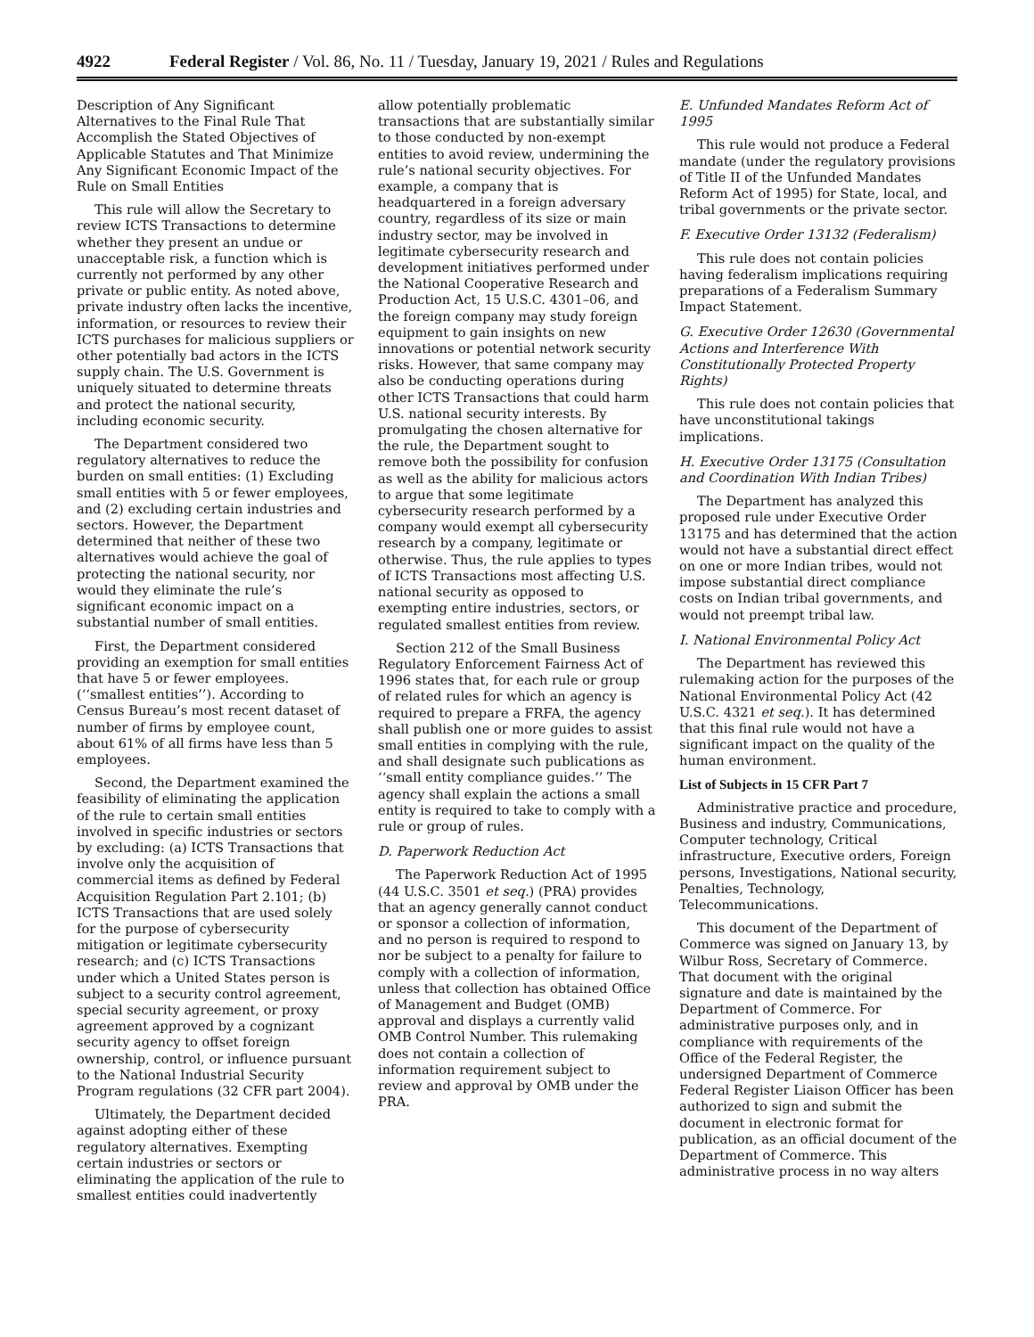4922 Federal Register / Vol. 86, No. 11 / Tuesday, January 19, 2021 / Rules and Regulations
Description of Any Significant Alternatives to the Final Rule That Accomplish the Stated Objectives of Applicable Statutes and That Minimize Any Significant Economic Impact of the Rule on Small Entities
This rule will allow the Secretary to review ICTS Transactions to determine whether they present an undue or unacceptable risk, a function which is currently not performed by any other private or public entity. As noted above, private industry often lacks the incentive, information, or resources to review their ICTS purchases for malicious suppliers or other potentially bad actors in the ICTS supply chain. The U.S. Government is uniquely situated to determine threats and protect the national security, including economic security.
The Department considered two regulatory alternatives to reduce the burden on small entities: (1) Excluding small entities with 5 or fewer employees, and (2) excluding certain industries and sectors. However, the Department determined that neither of these two alternatives would achieve the goal of protecting the national security, nor would they eliminate the rule’s significant economic impact on a substantial number of small entities.
First, the Department considered providing an exemption for small entities that have 5 or fewer employees. (‘‘smallest entities’’). According to Census Bureau’s most recent dataset of number of firms by employee count, about 61% of all firms have less than 5 employees.
Second, the Department examined the feasibility of eliminating the application of the rule to certain small entities involved in specific industries or sectors by excluding: (a) ICTS Transactions that involve only the acquisition of commercial items as defined by Federal Acquisition Regulation Part 2.101; (b) ICTS Transactions that are used solely for the purpose of cybersecurity mitigation or legitimate cybersecurity research; and (c) ICTS Transactions under which a United States person is subject to a security control agreement, special security agreement, or proxy agreement approved by a cognizant security agency to offset foreign ownership, control, or influence pursuant to the National Industrial Security Program regulations (32 CFR part 2004).
Ultimately, the Department decided against adopting either of these regulatory alternatives. Exempting certain industries or sectors or eliminating the application of the rule to smallest entities could inadvertently
allow potentially problematic transactions that are substantially similar to those conducted by non-exempt entities to avoid review, undermining the rule’s national security objectives. For example, a company that is headquartered in a foreign adversary country, regardless of its size or main industry sector, may be involved in legitimate cybersecurity research and development initiatives performed under the National Cooperative Research and Production Act, 15 U.S.C. 4301–06, and the foreign company may study foreign equipment to gain insights on new innovations or potential network security risks. However, that same company may also be conducting operations during other ICTS Transactions that could harm U.S. national security interests. By promulgating the chosen alternative for the rule, the Department sought to remove both the possibility for confusion as well as the ability for malicious actors to argue that some legitimate cybersecurity research performed by a company would exempt all cybersecurity research by a company, legitimate or otherwise. Thus, the rule applies to types of ICTS Transactions most affecting U.S. national security as opposed to exempting entire industries, sectors, or regulated smallest entities from review.
Section 212 of the Small Business Regulatory Enforcement Fairness Act of 1996 states that, for each rule or group of related rules for which an agency is required to prepare a FRFA, the agency shall publish one or more guides to assist small entities in complying with the rule, and shall designate such publications as ‘‘small entity compliance guides.’’ The agency shall explain the actions a small entity is required to take to comply with a rule or group of rules.
D. Paperwork Reduction Act
The Paperwork Reduction Act of 1995 (44 U.S.C. 3501 et seq.) (PRA) provides that an agency generally cannot conduct or sponsor a collection of information, and no person is required to respond to nor be subject to a penalty for failure to comply with a collection of information, unless that collection has obtained Office of Management and Budget (OMB) approval and displays a currently valid OMB Control Number. This rulemaking does not contain a collection of information requirement subject to review and approval by OMB under the PRA.
E. Unfunded Mandates Reform Act of 1995
This rule would not produce a Federal mandate (under the regulatory provisions of Title II of the Unfunded Mandates Reform Act of 1995) for State, local, and tribal governments or the private sector.
F. Executive Order 13132 (Federalism)
This rule does not contain policies having federalism implications requiring preparations of a Federalism Summary Impact Statement.
G. Executive Order 12630 (Governmental Actions and Interference With Constitutionally Protected Property Rights)
This rule does not contain policies that have unconstitutional takings implications.
H. Executive Order 13175 (Consultation and Coordination With Indian Tribes)
The Department has analyzed this proposed rule under Executive Order 13175 and has determined that the action would not have a substantial direct effect on one or more Indian tribes, would not impose substantial direct compliance costs on Indian tribal governments, and would not preempt tribal law.
I. National Environmental Policy Act
The Department has reviewed this rulemaking action for the purposes of the National Environmental Policy Act (42 U.S.C. 4321 et seq.). It has determined that this final rule would not have a significant impact on the quality of the human environment.
List of Subjects in 15 CFR Part 7
Administrative practice and procedure, Business and industry, Communications, Computer technology, Critical infrastructure, Executive orders, Foreign persons, Investigations, National security, Penalties, Technology, Telecommunications.
This document of the Department of Commerce was signed on January 13, by Wilbur Ross, Secretary of Commerce. That document with the original signature and date is maintained by the Department of Commerce. For administrative purposes only, and in compliance with requirements of the Office of the Federal Register, the undersigned Department of Commerce Federal Register Liaison Officer has been authorized to sign and submit the document in electronic format for publication, as an official document of the Department of Commerce. This administrative process in no way alters